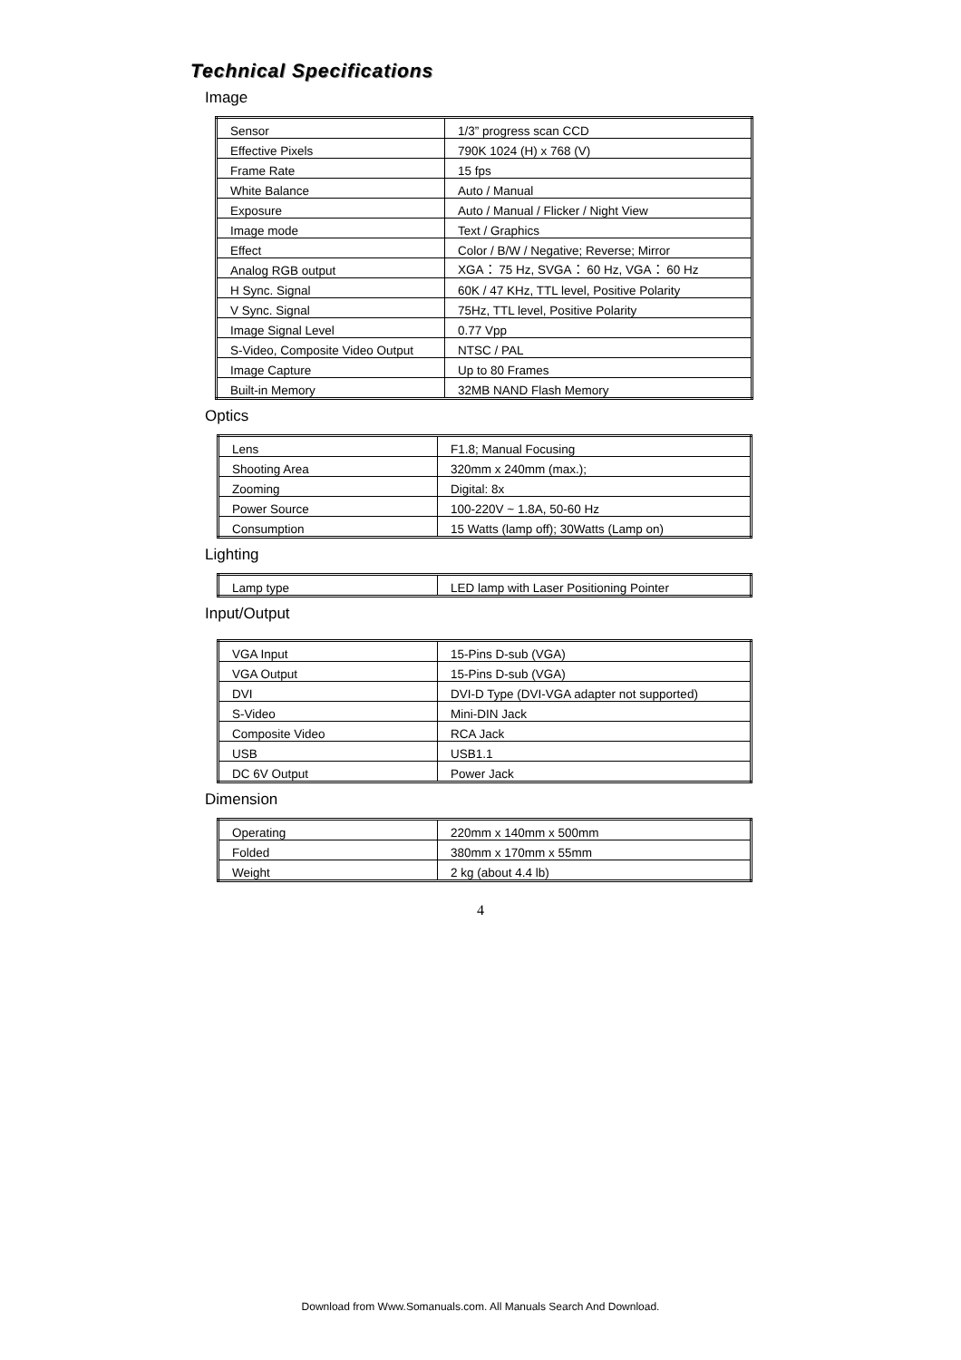Technical Specifications
Image
| Sensor | 1/3” progress scan CCD |
| Effective Pixels | 790K 1024 (H) x 768 (V) |
| Frame Rate | 15 fps |
| White Balance | Auto / Manual |
| Exposure | Auto / Manual / Flicker / Night View |
| Image mode | Text / Graphics |
| Effect | Color / B/W / Negative; Reverse; Mirror |
| Analog RGB output | XGA： 75 Hz, SVGA： 60 Hz, VGA： 60 Hz |
| H Sync. Signal | 60K / 47 KHz, TTL level, Positive Polarity |
| V Sync. Signal | 75Hz, TTL level, Positive Polarity |
| Image Signal Level | 0.77 Vpp |
| S-Video, Composite Video Output | NTSC / PAL |
| Image Capture | Up to 80 Frames |
| Built-in Memory | 32MB NAND Flash Memory |
Optics
| Lens | F1.8; Manual Focusing |
| Shooting Area | 320mm x 240mm (max.); |
| Zooming | Digital: 8x |
| Power Source | 100-220V ~ 1.8A, 50-60 Hz |
| Consumption | 15 Watts (lamp off); 30Watts (Lamp on) |
Lighting
| Lamp type | LED lamp with Laser Positioning Pointer |
Input/Output
| VGA Input | 15-Pins D-sub (VGA) |
| VGA Output | 15-Pins D-sub (VGA) |
| DVI | DVI-D Type (DVI-VGA adapter not supported) |
| S-Video | Mini-DIN Jack |
| Composite Video | RCA Jack |
| USB | USB1.1 |
| DC 6V Output | Power Jack |
Dimension
| Operating | 220mm x 140mm x 500mm |
| Folded | 380mm x 170mm x 55mm |
| Weight | 2 kg (about 4.4 lb) |
4
Download from Www.Somanuals.com. All Manuals Search And Download.